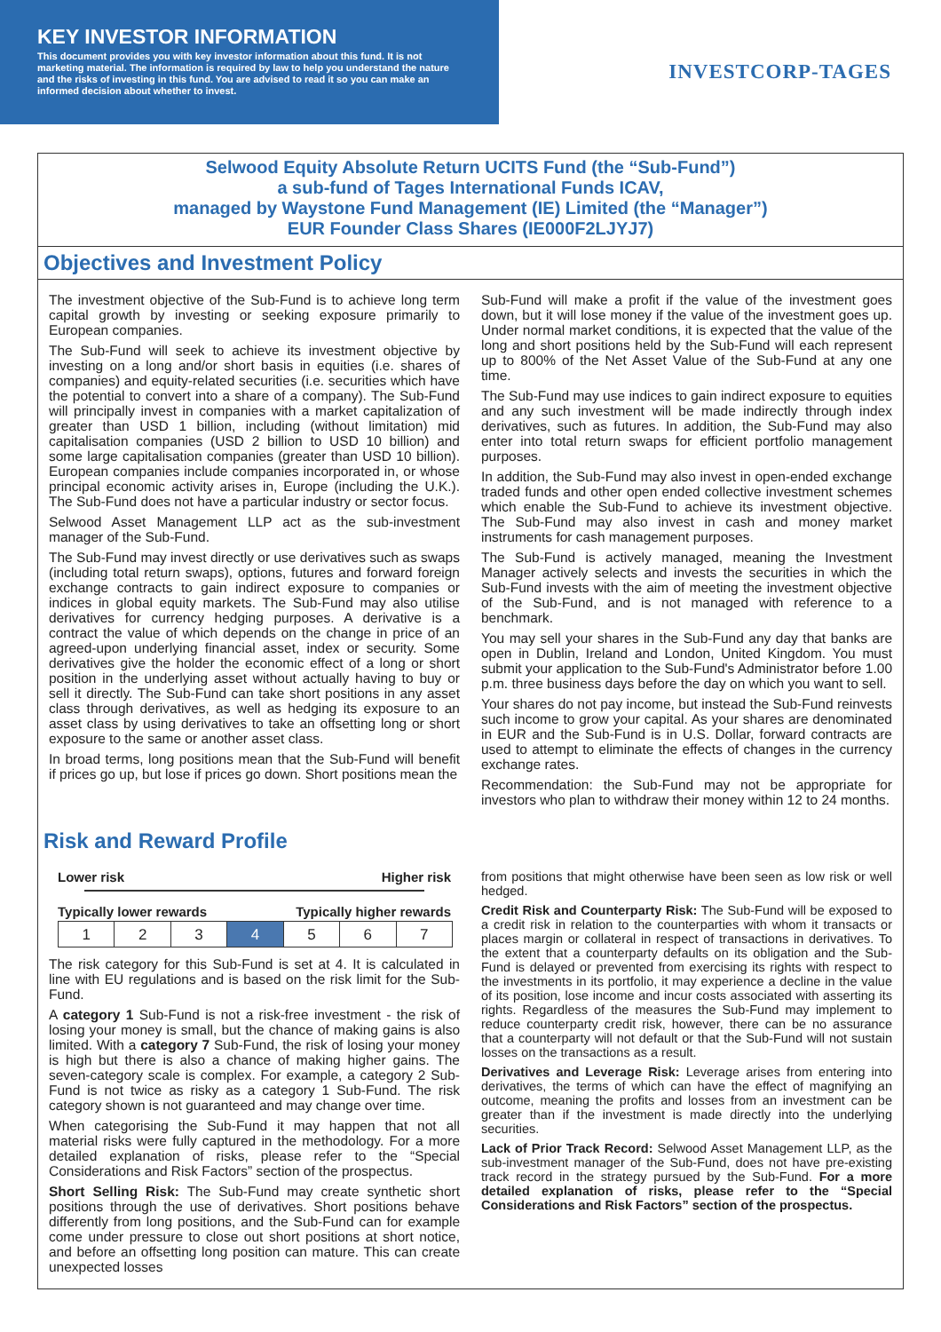KEY INVESTOR INFORMATION
This document provides you with key investor information about this fund. It is not marketing material. The information is required by law to help you understand the nature and the risks of investing in this fund. You are advised to read it so you can make an informed decision about whether to invest.
INVESTCORP-TAGES
Selwood Equity Absolute Return UCITS Fund (the “Sub-Fund”)
a sub-fund of Tages International Funds ICAV,
managed by Waystone Fund Management (IE) Limited (the “Manager”)
EUR Founder Class Shares (IE000F2LJYJ7)
Objectives and Investment Policy
The investment objective of the Sub-Fund is to achieve long term capital growth by investing or seeking exposure primarily to European companies.
The Sub-Fund will seek to achieve its investment objective by investing on a long and/or short basis in equities (i.e. shares of companies) and equity-related securities (i.e. securities which have the potential to convert into a share of a company). The Sub-Fund will principally invest in companies with a market capitalization of greater than USD 1 billion, including (without limitation) mid capitalisation companies (USD 2 billion to USD 10 billion) and some large capitalisation companies (greater than USD 10 billion). European companies include companies incorporated in, or whose principal economic activity arises in, Europe (including the U.K.). The Sub-Fund does not have a particular industry or sector focus.
Selwood Asset Management LLP act as the sub-investment manager of the Sub-Fund.
The Sub-Fund may invest directly or use derivatives such as swaps (including total return swaps), options, futures and forward foreign exchange contracts to gain indirect exposure to companies or indices in global equity markets. The Sub-Fund may also utilise derivatives for currency hedging purposes. A derivative is a contract the value of which depends on the change in price of an agreed-upon underlying financial asset, index or security. Some derivatives give the holder the economic effect of a long or short position in the underlying asset without actually having to buy or sell it directly. The Sub-Fund can take short positions in any asset class through derivatives, as well as hedging its exposure to an asset class by using derivatives to take an offsetting long or short exposure to the same or another asset class.
In broad terms, long positions mean that the Sub-Fund will benefit if prices go up, but lose if prices go down. Short positions mean the
Sub-Fund will make a profit if the value of the investment goes down, but it will lose money if the value of the investment goes up. Under normal market conditions, it is expected that the value of the long and short positions held by the Sub-Fund will each represent up to 800% of the Net Asset Value of the Sub-Fund at any one time.
The Sub-Fund may use indices to gain indirect exposure to equities and any such investment will be made indirectly through index derivatives, such as futures. In addition, the Sub-Fund may also enter into total return swaps for efficient portfolio management purposes.
In addition, the Sub-Fund may also invest in open-ended exchange traded funds and other open ended collective investment schemes which enable the Sub-Fund to achieve its investment objective. The Sub-Fund may also invest in cash and money market instruments for cash management purposes.
The Sub-Fund is actively managed, meaning the Investment Manager actively selects and invests the securities in which the Sub-Fund invests with the aim of meeting the investment objective of the Sub-Fund, and is not managed with reference to a benchmark.
You may sell your shares in the Sub-Fund any day that banks are open in Dublin, Ireland and London, United Kingdom. You must submit your application to the Sub-Fund's Administrator before 1.00 p.m. three business days before the day on which you want to sell.
Your shares do not pay income, but instead the Sub-Fund reinvests such income to grow your capital. As your shares are denominated in EUR and the Sub-Fund is in U.S. Dollar, forward contracts are used to attempt to eliminate the effects of changes in the currency exchange rates.
Recommendation: the Sub-Fund may not be appropriate for investors who plan to withdraw their money within 12 to 24 months.
Risk and Reward Profile
Lower risk Higher risk
Typically lower rewards Typically higher rewards
| 1 | 2 | 3 | 4 | 5 | 6 | 7 |
The risk category for this Sub-Fund is set at 4. It is calculated in line with EU regulations and is based on the risk limit for the Sub-Fund.
A category 1 Sub-Fund is not a risk-free investment - the risk of losing your money is small, but the chance of making gains is also limited. With a category 7 Sub-Fund, the risk of losing your money is high but there is also a chance of making higher gains. The seven-category scale is complex. For example, a category 2 Sub-Fund is not twice as risky as a category 1 Sub-Fund. The risk category shown is not guaranteed and may change over time.
When categorising the Sub-Fund it may happen that not all material risks were fully captured in the methodology. For a more detailed explanation of risks, please refer to the “Special Considerations and Risk Factors” section of the prospectus.
Short Selling Risk: The Sub-Fund may create synthetic short positions through the use of derivatives. Short positions behave differently from long positions, and the Sub-Fund can for example come under pressure to close out short positions at short notice, and before an offsetting long position can mature. This can create unexpected losses
from positions that might otherwise have been seen as low risk or well hedged.
Credit Risk and Counterparty Risk: The Sub-Fund will be exposed to a credit risk in relation to the counterparties with whom it transacts or places margin or collateral in respect of transactions in derivatives. To the extent that a counterparty defaults on its obligation and the Sub-Fund is delayed or prevented from exercising its rights with respect to the investments in its portfolio, it may experience a decline in the value of its position, lose income and incur costs associated with asserting its rights. Regardless of the measures the Sub-Fund may implement to reduce counterparty credit risk, however, there can be no assurance that a counterparty will not default or that the Sub-Fund will not sustain losses on the transactions as a result.
Derivatives and Leverage Risk: Leverage arises from entering into derivatives, the terms of which can have the effect of magnifying an outcome, meaning the profits and losses from an investment can be greater than if the investment is made directly into the underlying securities.
Lack of Prior Track Record: Selwood Asset Management LLP, as the sub-investment manager of the Sub-Fund, does not have pre-existing track record in the strategy pursued by the Sub-Fund. For a more detailed explanation of risks, please refer to the “Special Considerations and Risk Factors” section of the prospectus.